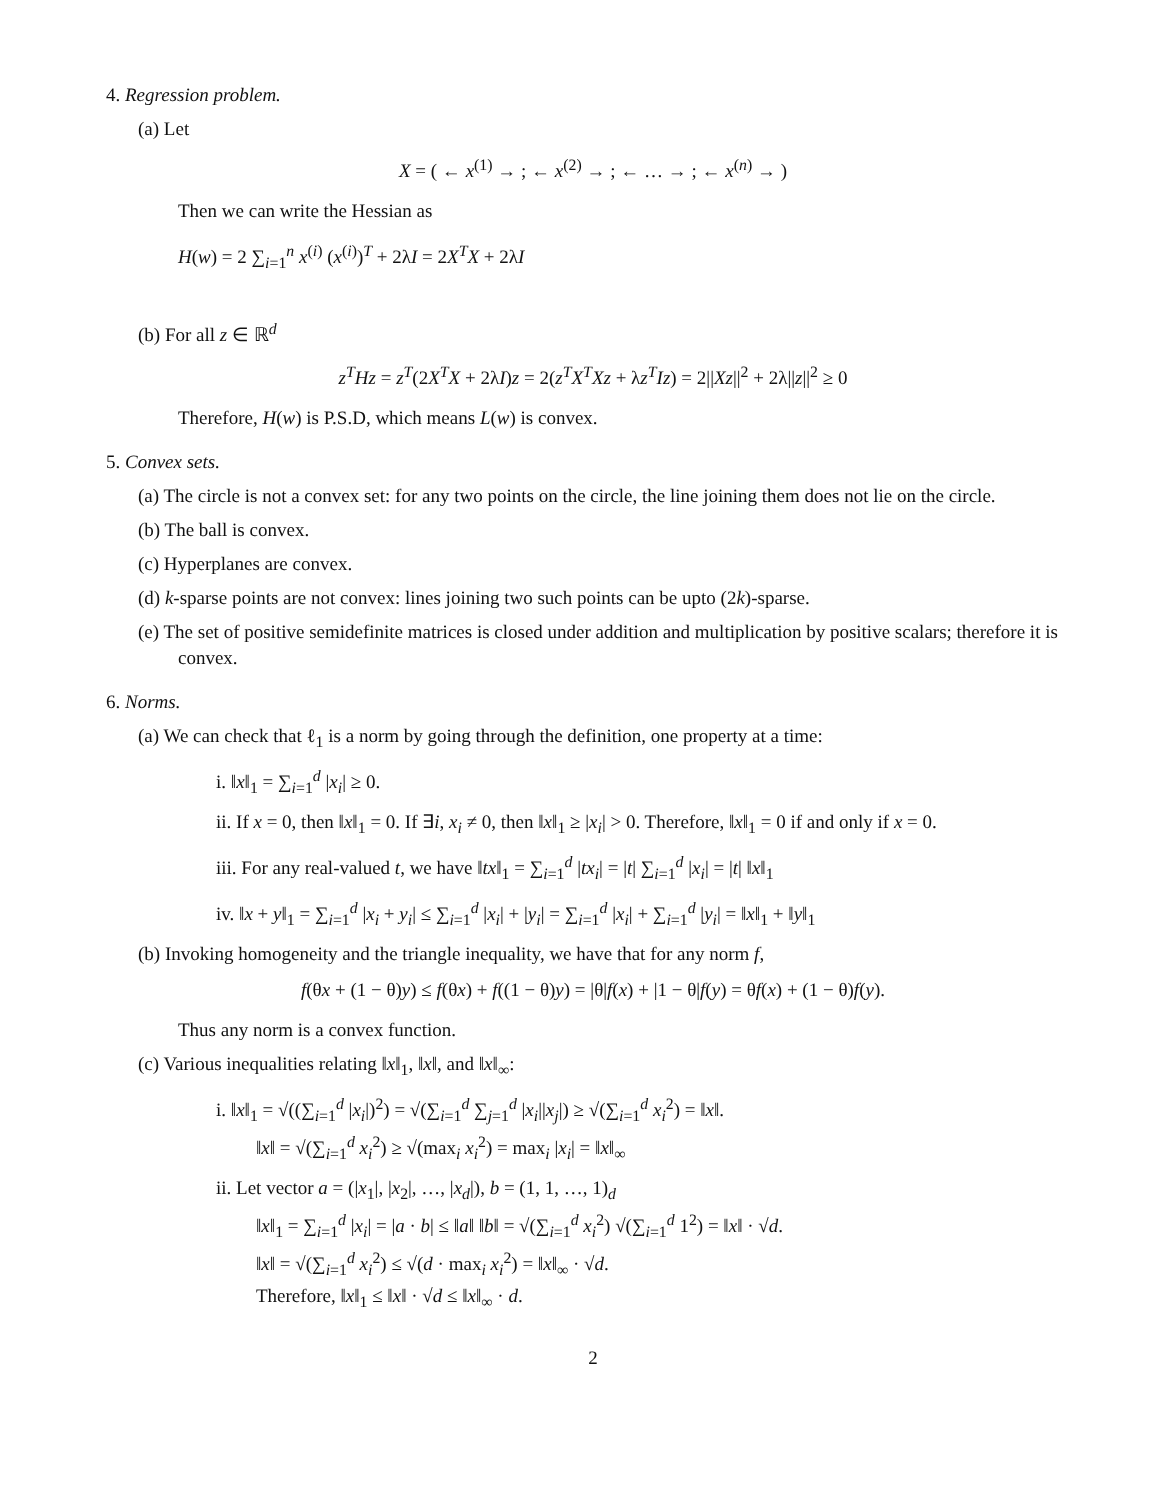4. Regression problem.
(a) Let
X = ( ← x<sup>(1)</sup> → ; ← x<sup>(2)</sup> → ; ← … → ; ← x<sup>(n)</sup> → )
Then we can write the Hessian as
H(w) = 2 ∑<sub>i=1</sub><sup>n</sup> x<sup>(i)</sup> (x<sup>(i)</sup>)<sup>T</sup> + 2λI = 2X<sup>T</sup>X + 2λI
(b) For all z ∈ ℝ<sup>d</sup>
z<sup>T</sup>Hz = z<sup>T</sup>(2X<sup>T</sup>X + 2λI)z = 2(z<sup>T</sup>X<sup>T</sup>Xz + λz<sup>T</sup>Iz) = 2||Xz||<sup>2</sup> + 2λ||z||<sup>2</sup> ≥ 0
Therefore, H(w) is P.S.D, which means L(w) is convex.
5. Convex sets.
(a) The circle is not a convex set: for any two points on the circle, the line joining them does not lie on the circle.
(b) The ball is convex.
(c) Hyperplanes are convex.
(d) k-sparse points are not convex: lines joining two such points can be upto (2k)-sparse.
(e) The set of positive semidefinite matrices is closed under addition and multiplication by positive scalars; therefore it is convex.
6. Norms.
(a) We can check that ℓ<sub>1</sub> is a norm by going through the definition, one property at a time:
i. ‖x‖<sub>1</sub> = ∑<sub>i=1</sub><sup>d</sup> |x<sub>i</sub>| ≥ 0.
ii. If x = 0, then ‖x‖<sub>1</sub> = 0. If ∃i, x<sub>i</sub> ≠ 0, then ‖x‖<sub>1</sub> ≥ |x<sub>i</sub>| > 0. Therefore, ‖x‖<sub>1</sub> = 0 if and only if x = 0.
iii. For any real-valued t, we have ‖tx‖<sub>1</sub> = ∑<sub>i=1</sub><sup>d</sup> |tx<sub>i</sub>| = |t| ∑<sub>i=1</sub><sup>d</sup> |x<sub>i</sub>| = |t| ‖x‖<sub>1</sub>
iv. ‖x + y‖<sub>1</sub> = ∑<sub>i=1</sub><sup>d</sup> |x<sub>i</sub> + y<sub>i</sub>| ≤ ∑<sub>i=1</sub><sup>d</sup> |x<sub>i</sub>| + |y<sub>i</sub>| = ∑<sub>i=1</sub><sup>d</sup> |x<sub>i</sub>| + ∑<sub>i=1</sub><sup>d</sup> |y<sub>i</sub>| = ‖x‖<sub>1</sub> + ‖y‖<sub>1</sub>
(b) Invoking homogeneity and the triangle inequality, we have that for any norm f,
f(θx + (1 − θ)y) ≤ f(θx) + f((1 − θ)y) = |θ|f(x) + |1 − θ|f(y) = θf(x) + (1 − θ)f(y).
Thus any norm is a convex function.
(c) Various inequalities relating ‖x‖<sub>1</sub>, ‖x‖, and ‖x‖<sub>∞</sub>:
i. ‖x‖<sub>1</sub> = √((∑<sub>i=1</sub><sup>d</sup> |x<sub>i</sub>|)<sup>2</sup>) = √(∑<sub>i=1</sub><sup>d</sup> ∑<sub>j=1</sub><sup>d</sup> |x<sub>i</sub>||x<sub>j</sub>|) ≥ √(∑<sub>i=1</sub><sup>d</sup> x<sub>i</sub><sup>2</sup>) = ‖x‖.
‖x‖ = √(∑<sub>i=1</sub><sup>d</sup> x<sub>i</sub><sup>2</sup>) ≥ √(max<sub>i</sub> x<sub>i</sub><sup>2</sup>) = max<sub>i</sub> |x<sub>i</sub>| = ‖x‖<sub>∞</sub>
ii. Let vector a = (|x<sub>1</sub>|, |x<sub>2</sub>|, …, |x<sub>d</sub>|), b = (1, 1, …, 1)<sub>d</sub>
‖x‖<sub>1</sub> = ∑<sub>i=1</sub><sup>d</sup> |x<sub>i</sub>| = |a · b| ≤ ‖a‖ ‖b‖ = √(∑<sub>i=1</sub><sup>d</sup> x<sub>i</sub><sup>2</sup>) √(∑<sub>i=1</sub><sup>d</sup> 1<sup>2</sup>) = ‖x‖ · √d.
‖x‖ = √(∑<sub>i=1</sub><sup>d</sup> x<sub>i</sub><sup>2</sup>) ≤ √(d · max<sub>i</sub> x<sub>i</sub><sup>2</sup>) = ‖x‖<sub>∞</sub> · √d.
Therefore, ‖x‖<sub>1</sub> ≤ ‖x‖ · √d ≤ ‖x‖<sub>∞</sub> · d.
2